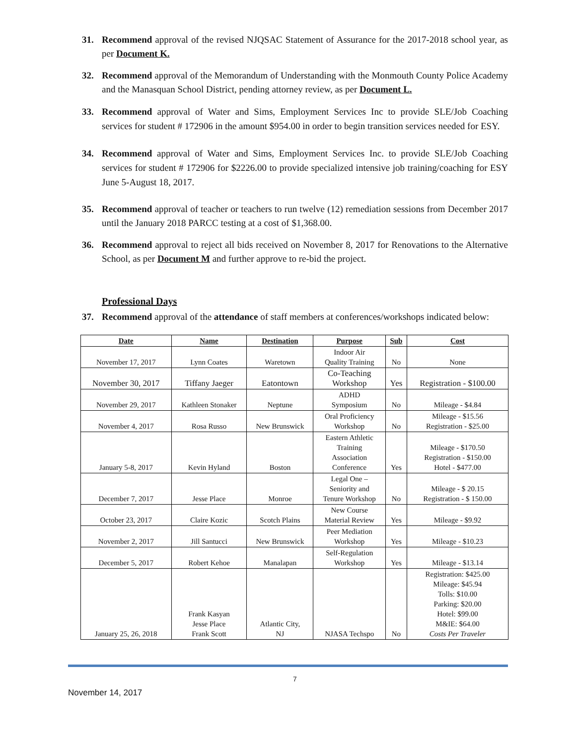31. Recommend approval of the revised NJQSAC Statement of Assurance for the 2017-2018 school year, as per Document K.
32. Recommend approval of the Memorandum of Understanding with the Monmouth County Police Academy and the Manasquan School District, pending attorney review, as per Document L.
33. Recommend approval of Water and Sims, Employment Services Inc to provide SLE/Job Coaching services for student # 172906 in the amount $954.00 in order to begin transition services needed for ESY.
34. Recommend approval of Water and Sims, Employment Services Inc. to provide SLE/Job Coaching services for student # 172906 for $2226.00 to provide specialized intensive job training/coaching for ESY June 5-August 18, 2017.
35. Recommend approval of teacher or teachers to run twelve (12) remediation sessions from December 2017 until the January 2018 PARCC testing at a cost of $1,368.00.
36. Recommend approval to reject all bids received on November 8, 2017 for Renovations to the Alternative School, as per Document M and further approve to re-bid the project.
Professional Days
37. Recommend approval of the attendance of staff members at conferences/workshops indicated below:
| Date | Name | Destination | Purpose | Sub | Cost |
| --- | --- | --- | --- | --- | --- |
| November 17, 2017 | Lynn Coates | Waretown | Indoor Air Quality Training | No | None |
| November 30, 2017 | Tiffany Jaeger | Eatontown | Co-Teaching Workshop | Yes | Registration - $100.00 |
| November 29, 2017 | Kathleen Stonaker | Neptune | ADHD Symposium | No | Mileage - $4.84 |
| November 4, 2017 | Rosa Russo | New Brunswick | Oral Proficiency Workshop | No | Mileage - $15.56 Registration - $25.00 |
| January 5-8, 2017 | Kevin Hyland | Boston | Eastern Athletic Training Association Conference | Yes | Mileage - $170.50 Registration - $150.00 Hotel - $477.00 |
| December 7, 2017 | Jesse Place | Monroe | Legal One – Seniority and Tenure Workshop | No | Mileage - $ 20.15 Registration - $ 150.00 |
| October 23, 2017 | Claire Kozic | Scotch Plains | New Course Material Review | Yes | Mileage - $9.92 |
| November 2, 2017 | Jill Santucci | New Brunswick | Peer Mediation Workshop | Yes | Mileage - $10.23 |
| December 5, 2017 | Robert Kehoe | Manalapan | Self-Regulation Workshop | Yes | Mileage - $13.14 |
| January 25, 26, 2018 | Frank Kasyan Jesse Place Frank Scott | Atlantic City, NJ | NJASA Techspo | No | Registration: $425.00 Mileage: $45.94 Tolls: $10.00 Parking: $20.00 Hotel: $99.00 M&IE: $64.00 Costs Per Traveler |
7
November 14, 2017